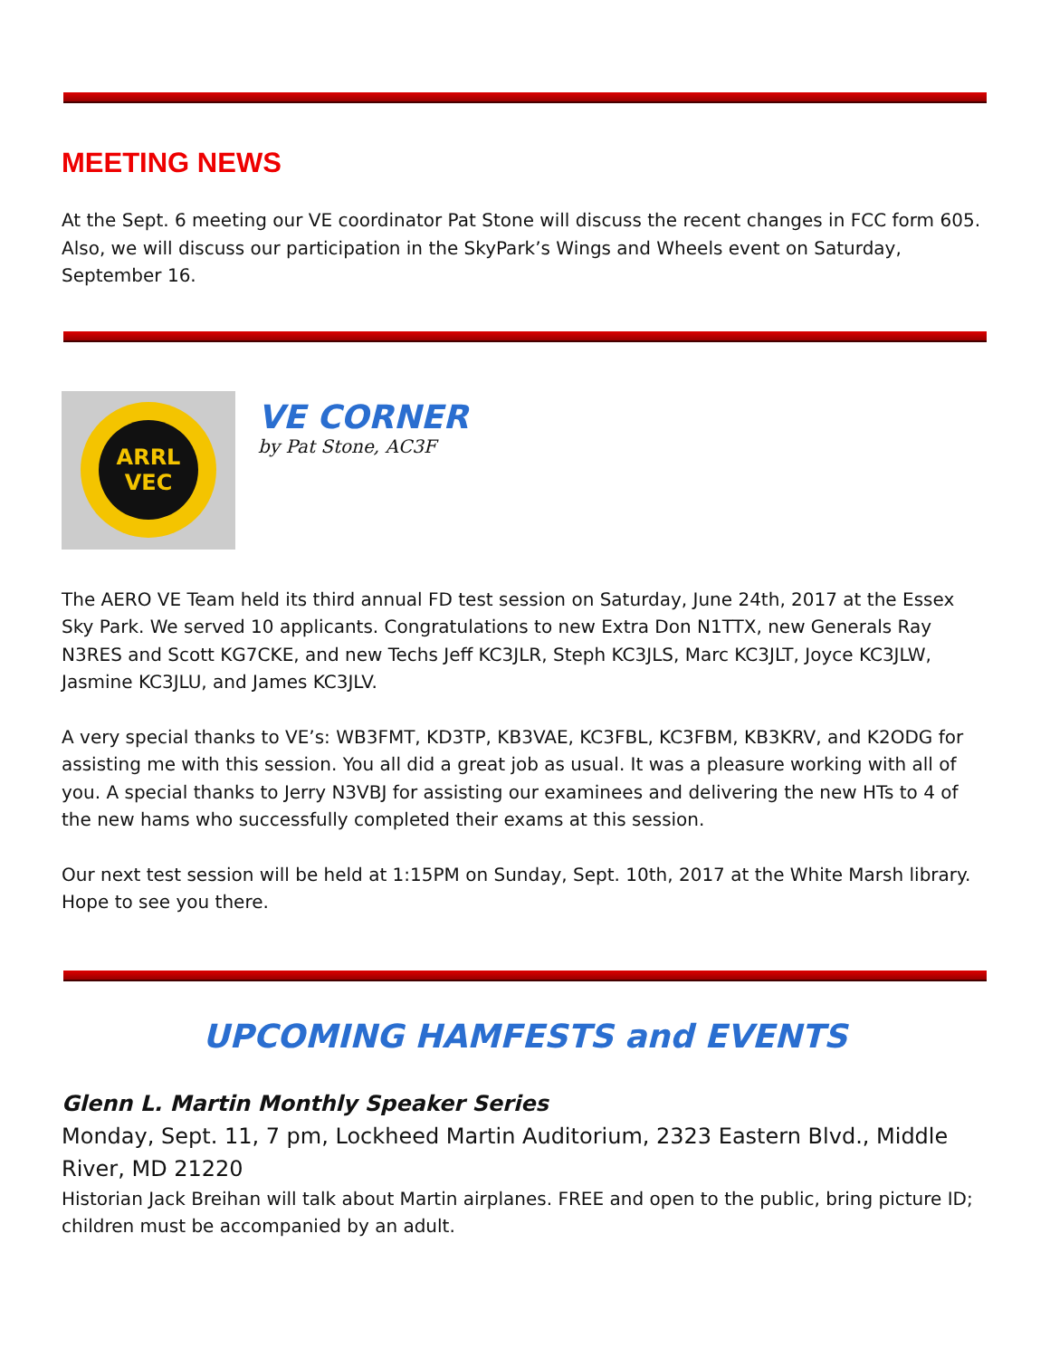MEETING NEWS
At the Sept. 6 meeting our VE coordinator Pat Stone will discuss the recent changes in FCC form 605. Also, we will discuss our participation in the SkyPark’s Wings and Wheels event on Saturday, September 16.
ARRL
VEC
VE CORNER
by Pat Stone, AC3F
The AERO VE Team held its third annual FD test session on Saturday, June 24th, 2017 at the Essex Sky Park. We served 10 applicants. Congratulations to new Extra Don N1TTX, new Generals Ray N3RES and Scott KG7CKE, and new Techs Jeff KC3JLR, Steph KC3JLS, Marc KC3JLT, Joyce KC3JLW, Jasmine KC3JLU, and James KC3JLV.
A very special thanks to VE’s: WB3FMT, KD3TP, KB3VAE, KC3FBL, KC3FBM, KB3KRV, and K2ODG for assisting me with this session. You all did a great job as usual. It was a pleasure working with all of you. A special thanks to Jerry N3VBJ for assisting our examinees and delivering the new HTs to 4 of the new hams who successfully completed their exams at this session.
Our next test session will be held at 1:15PM on Sunday, Sept. 10th, 2017 at the White Marsh library. Hope to see you there.
UPCOMING HAMFESTS and EVENTS
Glenn L. Martin Monthly Speaker Series
Monday, Sept. 11, 7 pm, Lockheed Martin Auditorium, 2323 Eastern Blvd., Middle River, MD 21220
Historian Jack Breihan will talk about Martin airplanes. FREE and open to the public, bring picture ID; children must be accompanied by an adult.